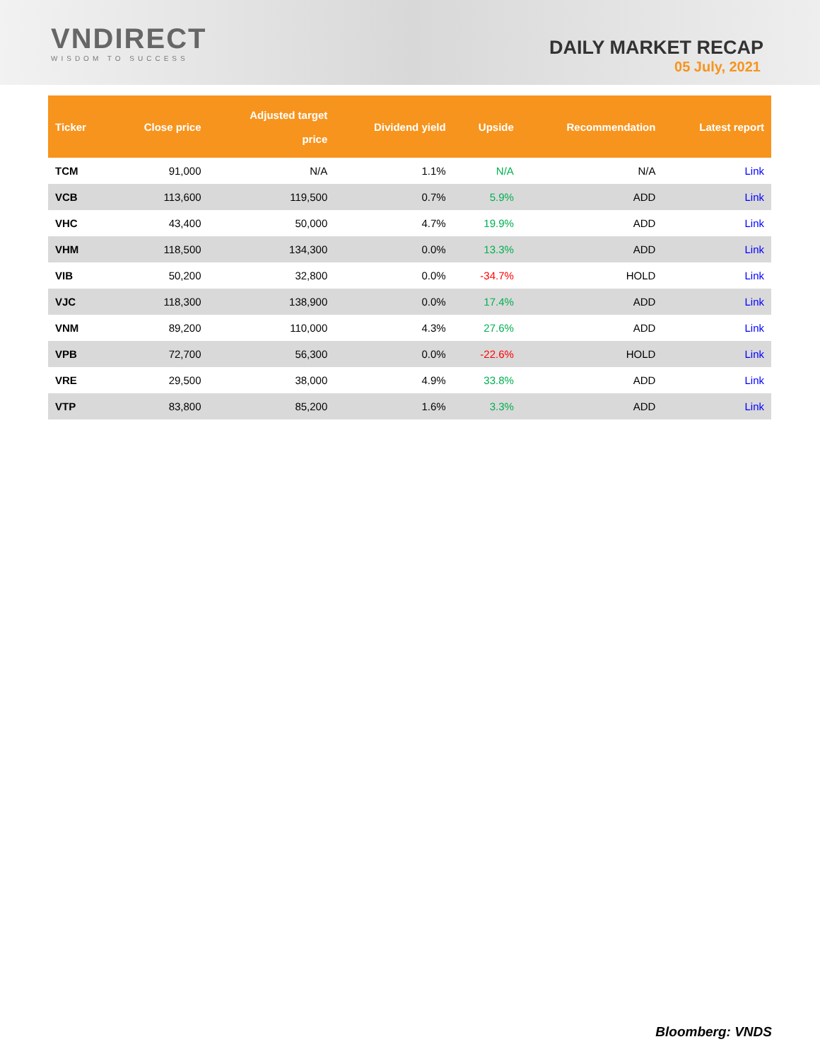VNDIRECT
WISDOM TO SUCCESS
DAILY MARKET RECAP
05 July, 2021
| Ticker | Close price | Adjusted target price | Dividend yield | Upside | Recommendation | Latest report |
| --- | --- | --- | --- | --- | --- | --- |
| TCM | 91,000 | N/A | 1.1% | N/A | N/A | Link |
| VCB | 113,600 | 119,500 | 0.7% | 5.9% | ADD | Link |
| VHC | 43,400 | 50,000 | 4.7% | 19.9% | ADD | Link |
| VHM | 118,500 | 134,300 | 0.0% | 13.3% | ADD | Link |
| VIB | 50,200 | 32,800 | 0.0% | -34.7% | HOLD | Link |
| VJC | 118,300 | 138,900 | 0.0% | 17.4% | ADD | Link |
| VNM | 89,200 | 110,000 | 4.3% | 27.6% | ADD | Link |
| VPB | 72,700 | 56,300 | 0.0% | -22.6% | HOLD | Link |
| VRE | 29,500 | 38,000 | 4.9% | 33.8% | ADD | Link |
| VTP | 83,800 | 85,200 | 1.6% | 3.3% | ADD | Link |
Bloomberg: VNDS